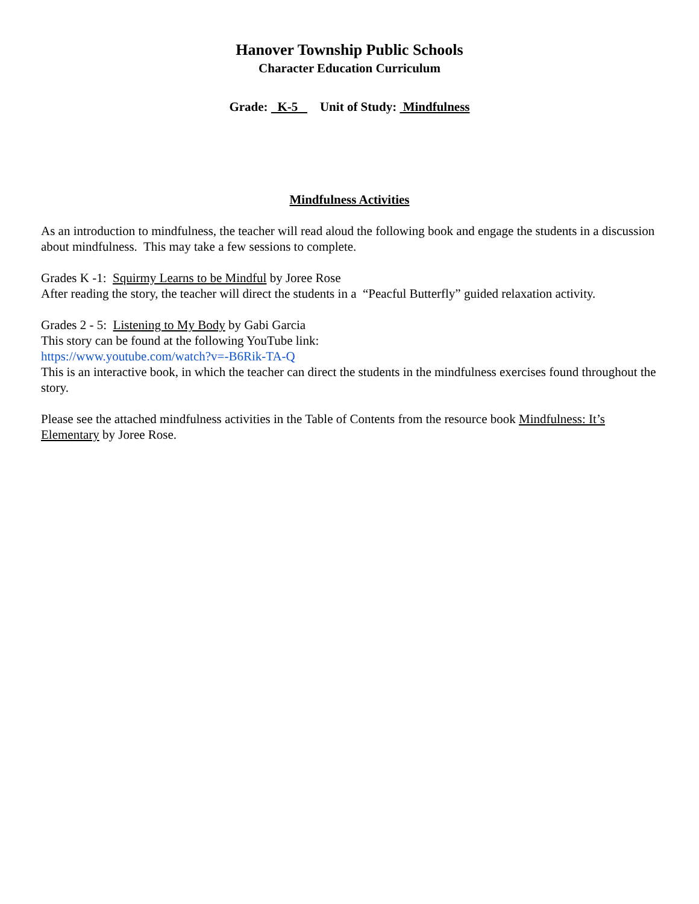Hanover Township Public Schools
Character Education Curriculum
Grade: K-5 Unit of Study: Mindfulness
Mindfulness Activities
As an introduction to mindfulness, the teacher will read aloud the following book and engage the students in a discussion about mindfulness. This may take a few sessions to complete.
Grades K -1: Squirmy Learns to be Mindful by Joree Rose
After reading the story, the teacher will direct the students in a “Peacful Butterfly” guided relaxation activity.
Grades 2 - 5: Listening to My Body by Gabi Garcia
This story can be found at the following YouTube link:
https://www.youtube.com/watch?v=-B6Rik-TA-Q
This is an interactive book, in which the teacher can direct the students in the mindfulness exercises found throughout the story.
Please see the attached mindfulness activities in the Table of Contents from the resource book Mindfulness: It’s Elementary by Joree Rose.